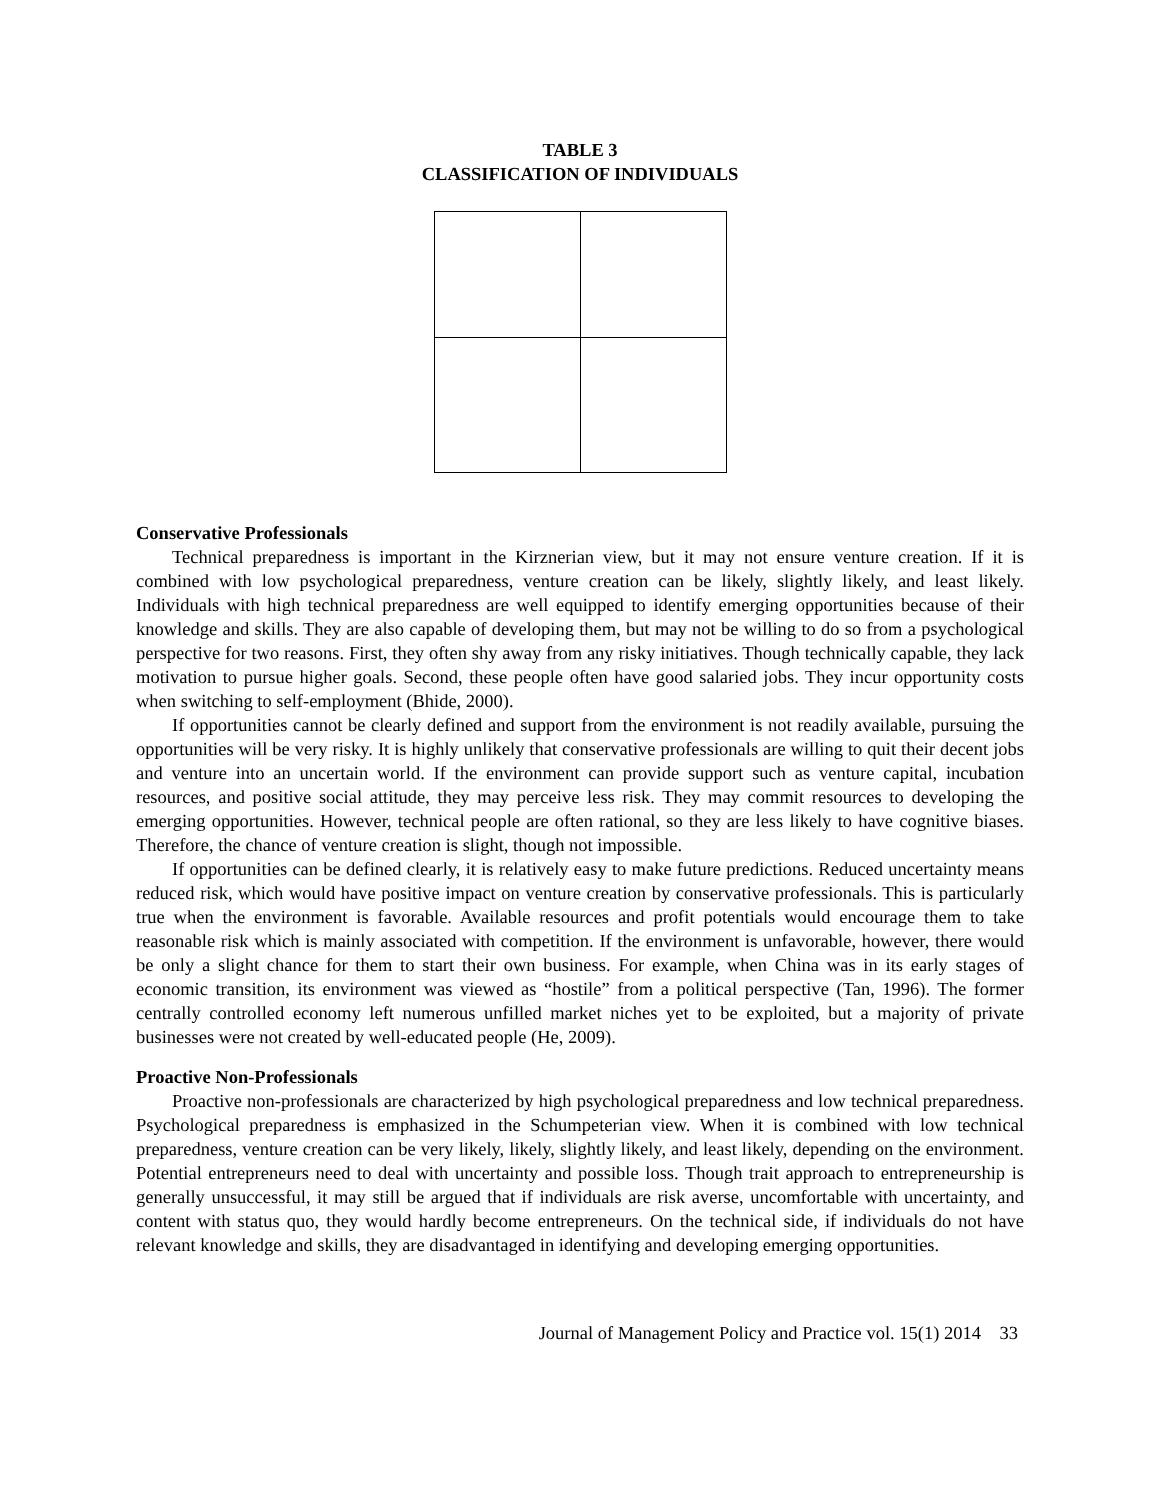TABLE 3
CLASSIFICATION OF INDIVIDUALS
Conservative Professionals
Technical preparedness is important in the Kirznerian view, but it may not ensure venture creation. If it is combined with low psychological preparedness, venture creation can be likely, slightly likely, and least likely. Individuals with high technical preparedness are well equipped to identify emerging opportunities because of their knowledge and skills. They are also capable of developing them, but may not be willing to do so from a psychological perspective for two reasons. First, they often shy away from any risky initiatives. Though technically capable, they lack motivation to pursue higher goals. Second, these people often have good salaried jobs. They incur opportunity costs when switching to self-employment (Bhide, 2000).
If opportunities cannot be clearly defined and support from the environment is not readily available, pursuing the opportunities will be very risky. It is highly unlikely that conservative professionals are willing to quit their decent jobs and venture into an uncertain world. If the environment can provide support such as venture capital, incubation resources, and positive social attitude, they may perceive less risk. They may commit resources to developing the emerging opportunities. However, technical people are often rational, so they are less likely to have cognitive biases. Therefore, the chance of venture creation is slight, though not impossible.
If opportunities can be defined clearly, it is relatively easy to make future predictions. Reduced uncertainty means reduced risk, which would have positive impact on venture creation by conservative professionals. This is particularly true when the environment is favorable. Available resources and profit potentials would encourage them to take reasonable risk which is mainly associated with competition. If the environment is unfavorable, however, there would be only a slight chance for them to start their own business. For example, when China was in its early stages of economic transition, its environment was viewed as “hostile” from a political perspective (Tan, 1996). The former centrally controlled economy left numerous unfilled market niches yet to be exploited, but a majority of private businesses were not created by well-educated people (He, 2009).
Proactive Non-Professionals
Proactive non-professionals are characterized by high psychological preparedness and low technical preparedness. Psychological preparedness is emphasized in the Schumpeterian view. When it is combined with low technical preparedness, venture creation can be very likely, likely, slightly likely, and least likely, depending on the environment. Potential entrepreneurs need to deal with uncertainty and possible loss. Though trait approach to entrepreneurship is generally unsuccessful, it may still be argued that if individuals are risk averse, uncomfortable with uncertainty, and content with status quo, they would hardly become entrepreneurs. On the technical side, if individuals do not have relevant knowledge and skills, they are disadvantaged in identifying and developing emerging opportunities.
Journal of Management Policy and Practice vol. 15(1) 2014 33